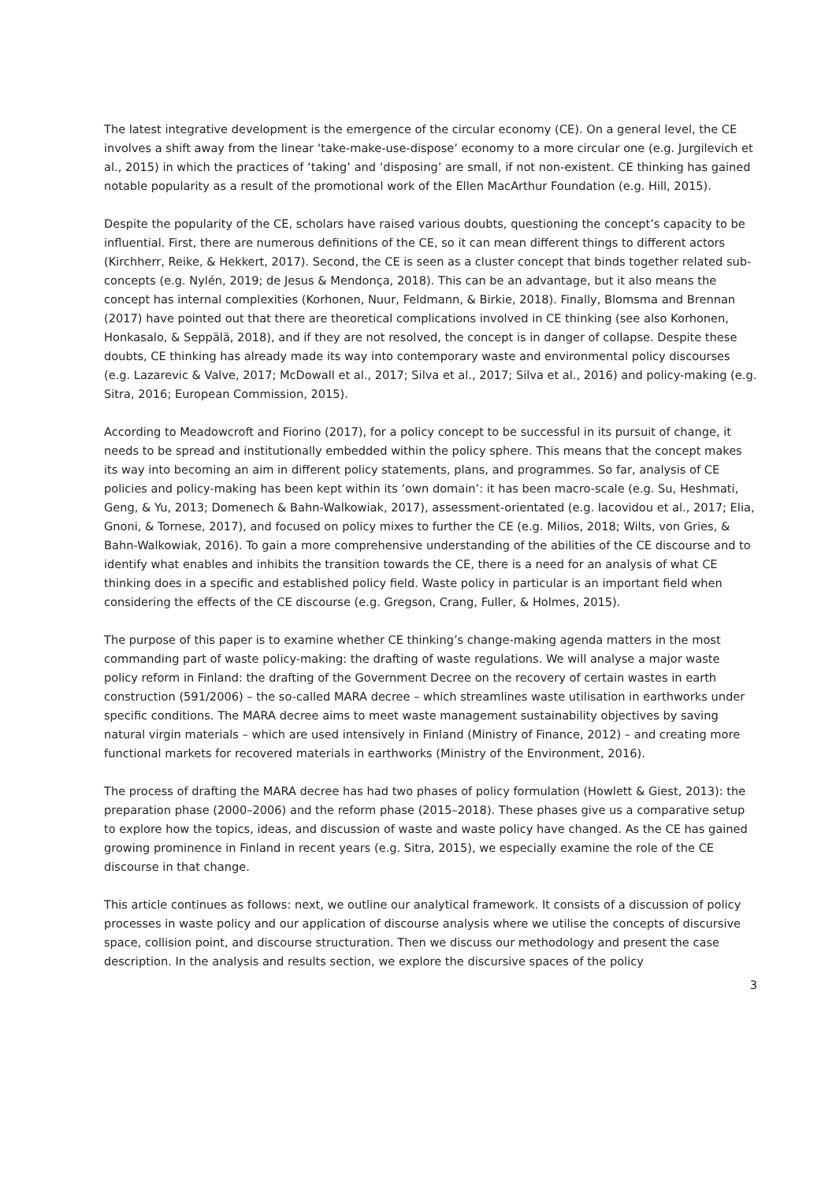The latest integrative development is the emergence of the circular economy (CE). On a general level, the CE involves a shift away from the linear ‘take-make-use-dispose’ economy to a more circular one (e.g. Jurgilevich et al., 2015) in which the practices of ‘taking’ and ‘disposing’ are small, if not non-existent. CE thinking has gained notable popularity as a result of the promotional work of the Ellen MacArthur Foundation (e.g. Hill, 2015).
Despite the popularity of the CE, scholars have raised various doubts, questioning the concept’s capacity to be influential. First, there are numerous definitions of the CE, so it can mean different things to different actors (Kirchherr, Reike, & Hekkert, 2017). Second, the CE is seen as a cluster concept that binds together related sub-concepts (e.g. Nylén, 2019; de Jesus & Mendonça, 2018). This can be an advantage, but it also means the concept has internal complexities (Korhonen, Nuur, Feldmann, & Birkie, 2018). Finally, Blomsma and Brennan (2017) have pointed out that there are theoretical complications involved in CE thinking (see also Korhonen, Honkasalo, & Seppälä, 2018), and if they are not resolved, the concept is in danger of collapse. Despite these doubts, CE thinking has already made its way into contemporary waste and environmental policy discourses (e.g. Lazarevic & Valve, 2017; McDowall et al., 2017; Silva et al., 2017; Silva et al., 2016) and policy-making (e.g. Sitra, 2016; European Commission, 2015).
According to Meadowcroft and Fiorino (2017), for a policy concept to be successful in its pursuit of change, it needs to be spread and institutionally embedded within the policy sphere. This means that the concept makes its way into becoming an aim in different policy statements, plans, and programmes. So far, analysis of CE policies and policy-making has been kept within its ‘own domain’: it has been macro-scale (e.g. Su, Heshmati, Geng, & Yu, 2013; Domenech & Bahn-Walkowiak, 2017), assessment-orientated (e.g. Iacovidou et al., 2017; Elia, Gnoni, & Tornese, 2017), and focused on policy mixes to further the CE (e.g. Milios, 2018; Wilts, von Gries, & Bahn-Walkowiak, 2016). To gain a more comprehensive understanding of the abilities of the CE discourse and to identify what enables and inhibits the transition towards the CE, there is a need for an analysis of what CE thinking does in a specific and established policy field. Waste policy in particular is an important field when considering the effects of the CE discourse (e.g. Gregson, Crang, Fuller, & Holmes, 2015).
The purpose of this paper is to examine whether CE thinking’s change-making agenda matters in the most commanding part of waste policy-making: the drafting of waste regulations. We will analyse a major waste policy reform in Finland: the drafting of the Government Decree on the recovery of certain wastes in earth construction (591/2006) – the so-called MARA decree – which streamlines waste utilisation in earthworks under specific conditions. The MARA decree aims to meet waste management sustainability objectives by saving natural virgin materials – which are used intensively in Finland (Ministry of Finance, 2012) – and creating more functional markets for recovered materials in earthworks (Ministry of the Environment, 2016).
The process of drafting the MARA decree has had two phases of policy formulation (Howlett & Giest, 2013): the preparation phase (2000–2006) and the reform phase (2015–2018). These phases give us a comparative setup to explore how the topics, ideas, and discussion of waste and waste policy have changed. As the CE has gained growing prominence in Finland in recent years (e.g. Sitra, 2015), we especially examine the role of the CE discourse in that change.
This article continues as follows: next, we outline our analytical framework. It consists of a discussion of policy processes in waste policy and our application of discourse analysis where we utilise the concepts of discursive space, collision point, and discourse structuration. Then we discuss our methodology and present the case description. In the analysis and results section, we explore the discursive spaces of the policy
3